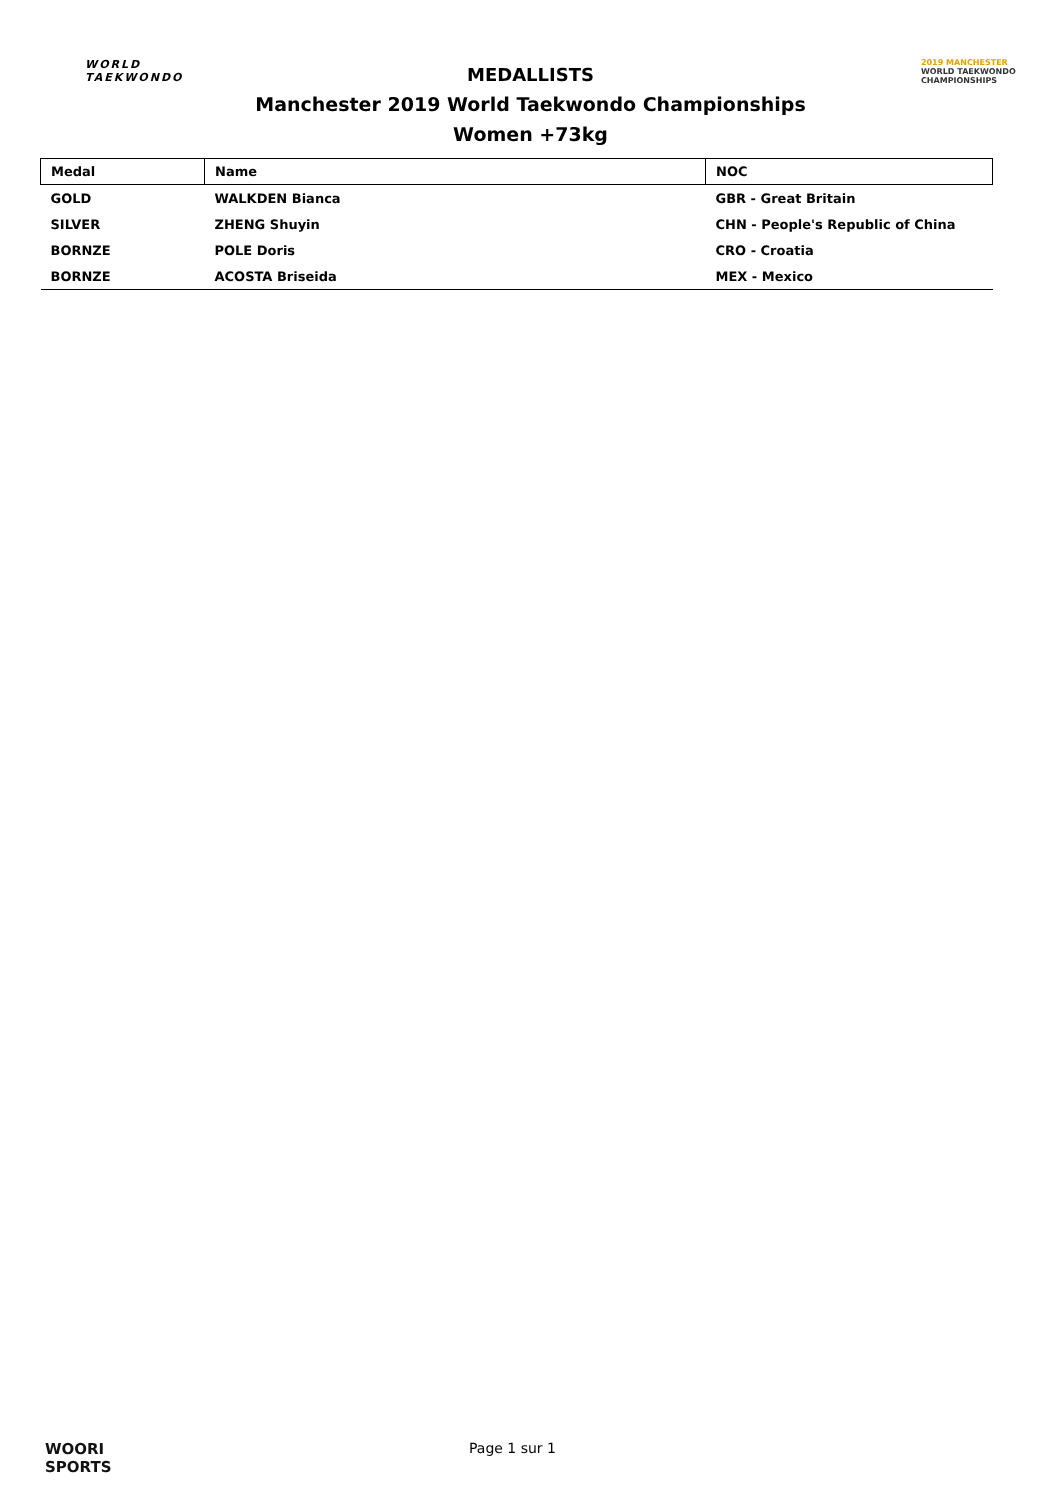WORLD
TAEKWONDO
MEDALLISTS
Manchester 2019 World Taekwondo Championships
Women +73kg
2019 MANCHESTER
WORLD TAEKWONDO
CHAMPIONSHIPS
| Medal | Name | NOC |
| --- | --- | --- |
| GOLD | WALKDEN Bianca | GBR - Great Britain |
| SILVER | ZHENG Shuyin | CHN - People's Republic of China |
| BORNZE | POLE Doris | CRO - Croatia |
| BORNZE | ACOSTA Briseida | MEX - Mexico |
WOORI
SPORTS
Page 1 sur 1